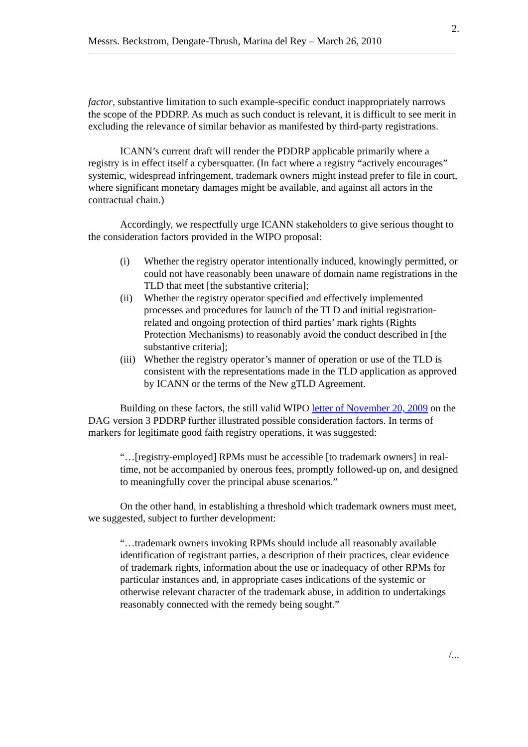2.
Messrs. Beckstrom, Dengate-Thrush, Marina del Rey – March 26, 2010
factor, substantive limitation to such example-specific conduct inappropriately narrows the scope of the PDDRP. As much as such conduct is relevant, it is difficult to see merit in excluding the relevance of similar behavior as manifested by third-party registrations.
ICANN’s current draft will render the PDDRP applicable primarily where a registry is in effect itself a cybersquatter. (In fact where a registry “actively encourages” systemic, widespread infringement, trademark owners might instead prefer to file in court, where significant monetary damages might be available, and against all actors in the contractual chain.)
Accordingly, we respectfully urge ICANN stakeholders to give serious thought to the consideration factors provided in the WIPO proposal:
(i) Whether the registry operator intentionally induced, knowingly permitted, or could not have reasonably been unaware of domain name registrations in the TLD that meet [the substantive criteria];
(ii) Whether the registry operator specified and effectively implemented processes and procedures for launch of the TLD and initial registration-related and ongoing protection of third parties’ mark rights (Rights Protection Mechanisms) to reasonably avoid the conduct described in [the substantive criteria];
(iii) Whether the registry operator’s manner of operation or use of the TLD is consistent with the representations made in the TLD application as approved by ICANN or the terms of the New gTLD Agreement.
Building on these factors, the still valid WIPO letter of November 20, 2009 on the DAG version 3 PDDRP further illustrated possible consideration factors. In terms of markers for legitimate good faith registry operations, it was suggested:
“…[registry-employed] RPMs must be accessible [to trademark owners] in real-time, not be accompanied by onerous fees, promptly followed-up on, and designed to meaningfully cover the principal abuse scenarios.”
On the other hand, in establishing a threshold which trademark owners must meet, we suggested, subject to further development:
“…trademark owners invoking RPMs should include all reasonably available identification of registrant parties, a description of their practices, clear evidence of trademark rights, information about the use or inadequacy of other RPMs for particular instances and, in appropriate cases indications of the systemic or otherwise relevant character of the trademark abuse, in addition to undertakings reasonably connected with the remedy being sought.”
/...